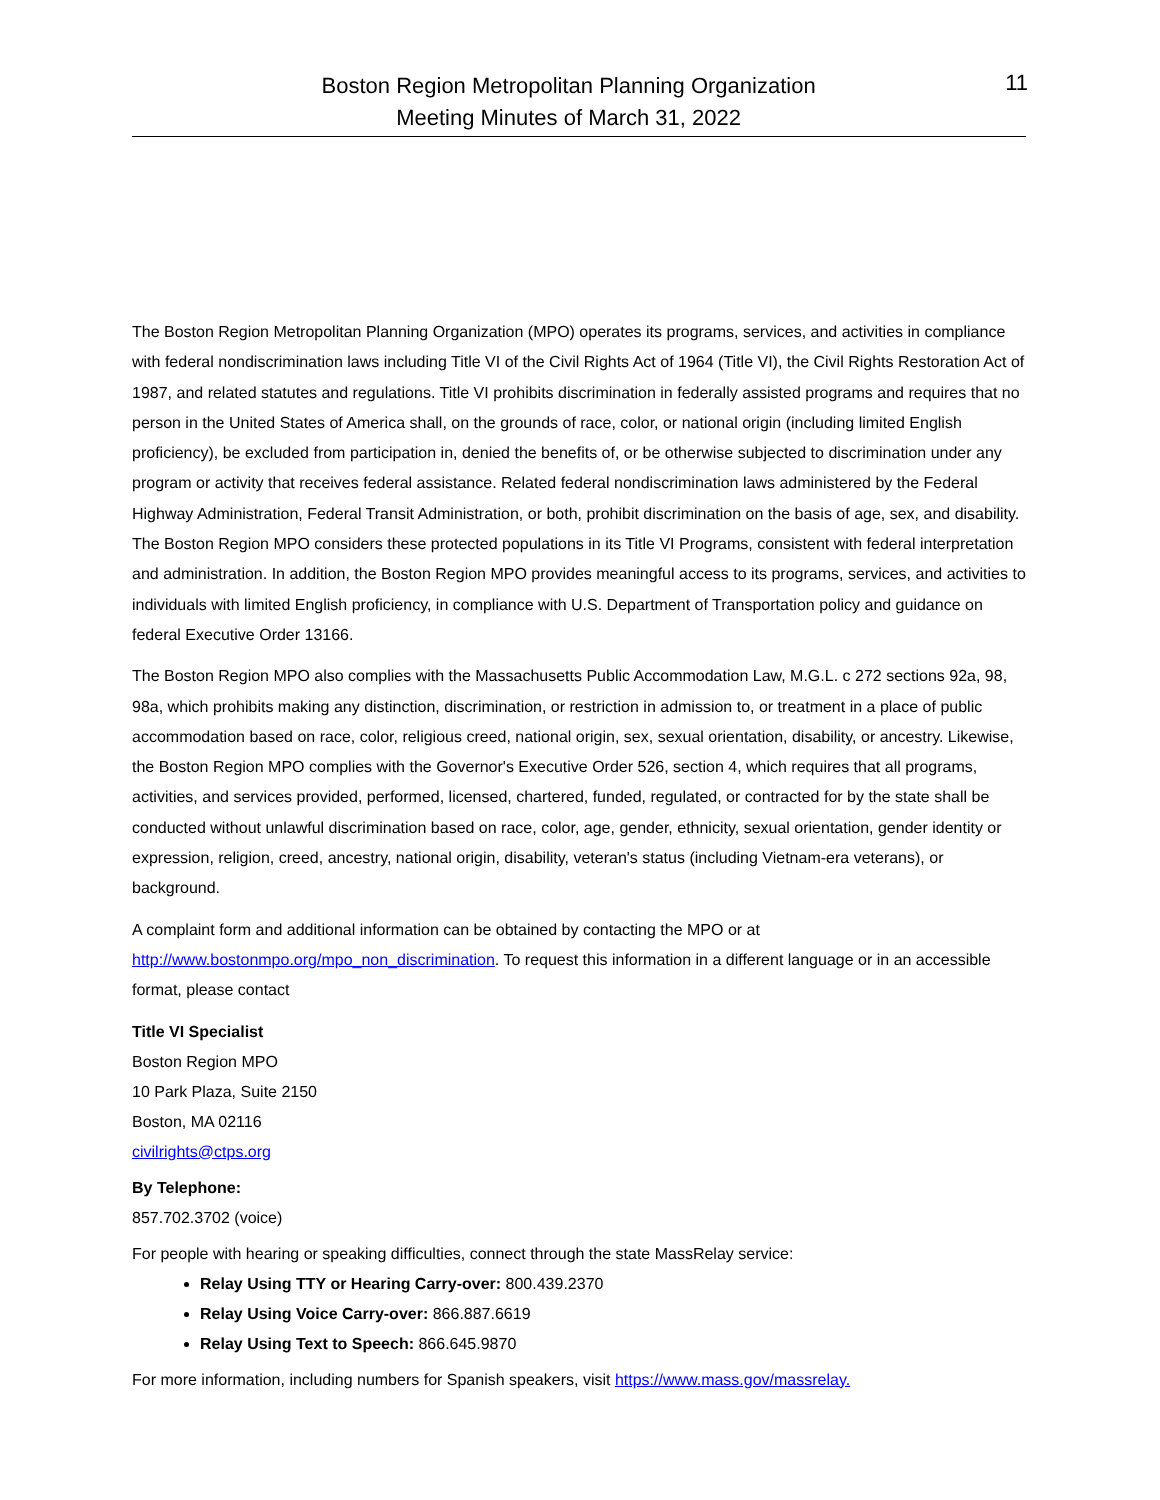Boston Region Metropolitan Planning Organization
Meeting Minutes of March 31, 2022
11
The Boston Region Metropolitan Planning Organization (MPO) operates its programs, services, and activities in compliance with federal nondiscrimination laws including Title VI of the Civil Rights Act of 1964 (Title VI), the Civil Rights Restoration Act of 1987, and related statutes and regulations. Title VI prohibits discrimination in federally assisted programs and requires that no person in the United States of America shall, on the grounds of race, color, or national origin (including limited English proficiency), be excluded from participation in, denied the benefits of, or be otherwise subjected to discrimination under any program or activity that receives federal assistance. Related federal nondiscrimination laws administered by the Federal Highway Administration, Federal Transit Administration, or both, prohibit discrimination on the basis of age, sex, and disability. The Boston Region MPO considers these protected populations in its Title VI Programs, consistent with federal interpretation and administration. In addition, the Boston Region MPO provides meaningful access to its programs, services, and activities to individuals with limited English proficiency, in compliance with U.S. Department of Transportation policy and guidance on federal Executive Order 13166.
The Boston Region MPO also complies with the Massachusetts Public Accommodation Law, M.G.L. c 272 sections 92a, 98, 98a, which prohibits making any distinction, discrimination, or restriction in admission to, or treatment in a place of public accommodation based on race, color, religious creed, national origin, sex, sexual orientation, disability, or ancestry. Likewise, the Boston Region MPO complies with the Governor's Executive Order 526, section 4, which requires that all programs, activities, and services provided, performed, licensed, chartered, funded, regulated, or contracted for by the state shall be conducted without unlawful discrimination based on race, color, age, gender, ethnicity, sexual orientation, gender identity or expression, religion, creed, ancestry, national origin, disability, veteran's status (including Vietnam-era veterans), or background.
A complaint form and additional information can be obtained by contacting the MPO or at http://www.bostonmpo.org/mpo_non_discrimination. To request this information in a different language or in an accessible format, please contact
Title VI Specialist
Boston Region MPO
10 Park Plaza, Suite 2150
Boston, MA 02116
civilrights@ctps.org
By Telephone:
857.702.3702 (voice)
For people with hearing or speaking difficulties, connect through the state MassRelay service:
Relay Using TTY or Hearing Carry-over: 800.439.2370
Relay Using Voice Carry-over: 866.887.6619
Relay Using Text to Speech: 866.645.9870
For more information, including numbers for Spanish speakers, visit https://www.mass.gov/massrelay.